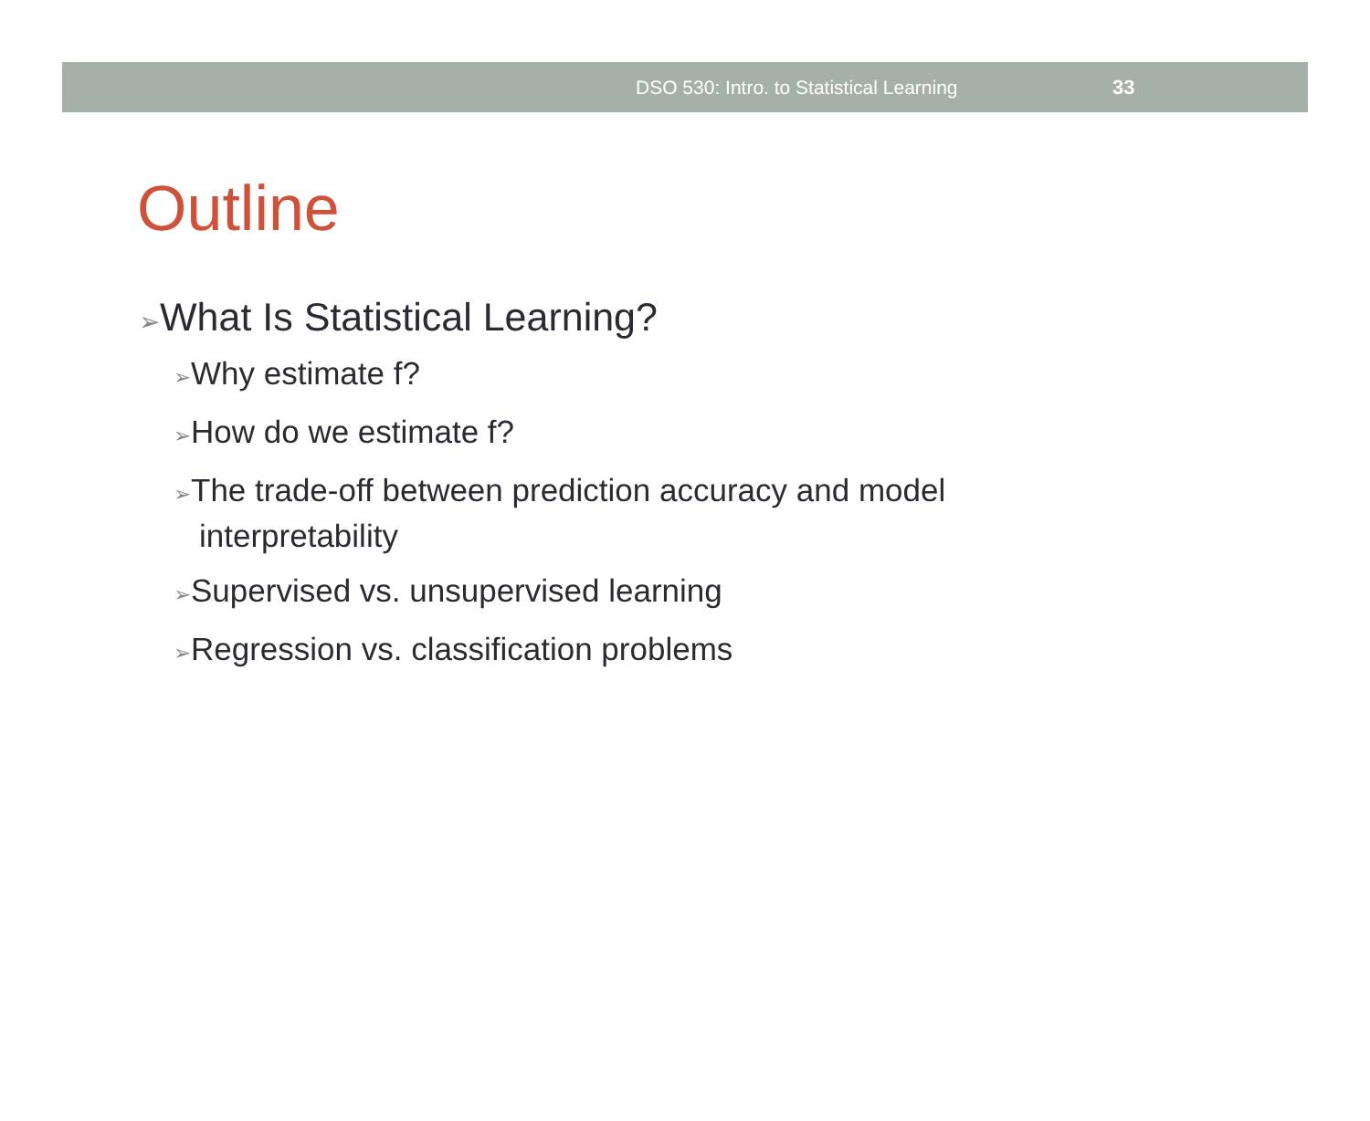DSO 530: Intro. to Statistical Learning 33
Outline
➢What Is Statistical Learning?
➢Why estimate f?
➢How do we estimate f?
➢The trade-off between prediction accuracy and model
interpretability
➢Supervised vs. unsupervised learning
➢Regression vs. classification problems